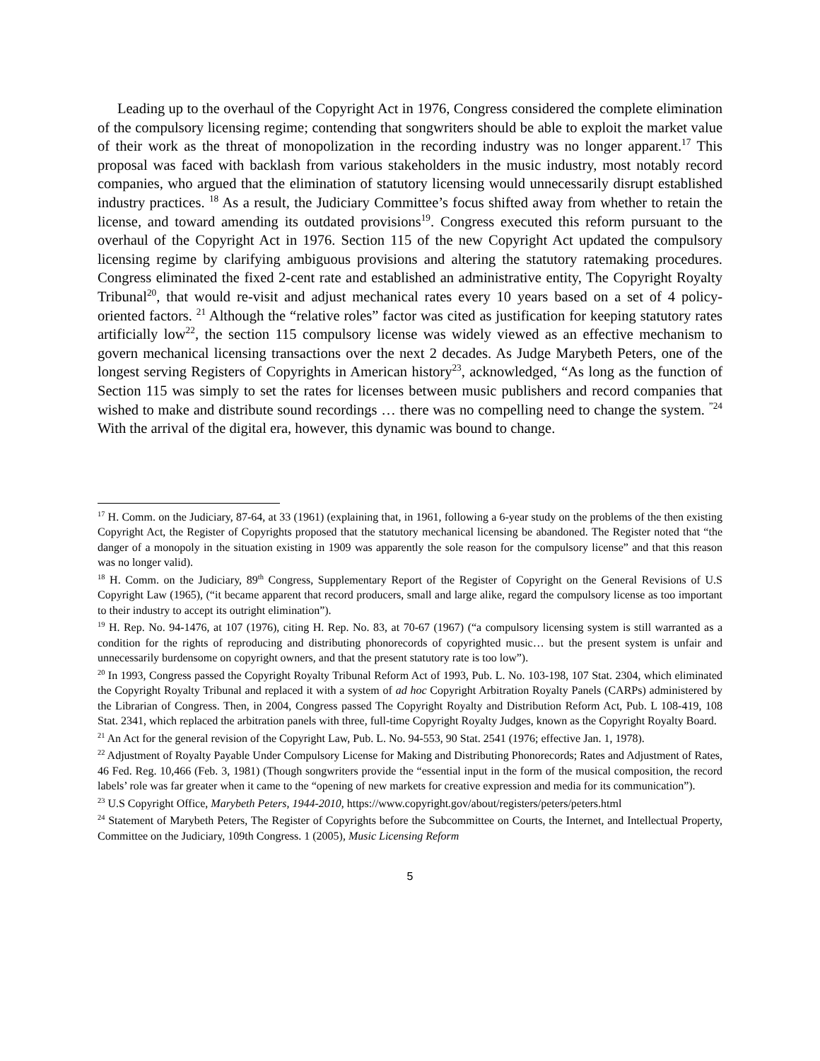Leading up to the overhaul of the Copyright Act in 1976, Congress considered the complete elimination of the compulsory licensing regime; contending that songwriters should be able to exploit the market value of their work as the threat of monopolization in the recording industry was no longer apparent.<sup>17</sup> This proposal was faced with backlash from various stakeholders in the music industry, most notably record companies, who argued that the elimination of statutory licensing would unnecessarily disrupt established industry practices. <sup>18</sup> As a result, the Judiciary Committee’s focus shifted away from whether to retain the license, and toward amending its outdated provisions<sup>19</sup>. Congress executed this reform pursuant to the overhaul of the Copyright Act in 1976. Section 115 of the new Copyright Act updated the compulsory licensing regime by clarifying ambiguous provisions and altering the statutory ratemaking procedures. Congress eliminated the fixed 2-cent rate and established an administrative entity, The Copyright Royalty Tribunal<sup>20</sup>, that would re-visit and adjust mechanical rates every 10 years based on a set of 4 policy-oriented factors. <sup>21</sup> Although the “relative roles” factor was cited as justification for keeping statutory rates artificially low<sup>22</sup>, the section 115 compulsory license was widely viewed as an effective mechanism to govern mechanical licensing transactions over the next 2 decades. As Judge Marybeth Peters, one of the longest serving Registers of Copyrights in American history<sup>23</sup>, acknowledged, “As long as the function of Section 115 was simply to set the rates for licenses between music publishers and record companies that wished to make and distribute sound recordings … there was no compelling need to change the system. <sup>”24</sup> With the arrival of the digital era, however, this dynamic was bound to change.
<sup>17</sup> H. Comm. on the Judiciary, 87-64, at 33 (1961) (explaining that, in 1961, following a 6-year study on the problems of the then existing Copyright Act, the Register of Copyrights proposed that the statutory mechanical licensing be abandoned. The Register noted that “the danger of a monopoly in the situation existing in 1909 was apparently the sole reason for the compulsory license” and that this reason was no longer valid).
<sup>18</sup> H. Comm. on the Judiciary, 89<sup>th</sup> Congress, Supplementary Report of the Register of Copyright on the General Revisions of U.S Copyright Law (1965), (“it became apparent that record producers, small and large alike, regard the compulsory license as too important to their industry to accept its outright elimination”).
<sup>19</sup> H. Rep. No. 94-1476, at 107 (1976), citing H. Rep. No. 83, at 70-67 (1967) (“a compulsory licensing system is still warranted as a condition for the rights of reproducing and distributing phonorecords of copyrighted music… but the present system is unfair and unnecessarily burdensome on copyright owners, and that the present statutory rate is too low”).
<sup>20</sup> In 1993, Congress passed the Copyright Royalty Tribunal Reform Act of 1993, Pub. L. No. 103-198, 107 Stat. 2304, which eliminated the Copyright Royalty Tribunal and replaced it with a system of ad hoc Copyright Arbitration Royalty Panels (CARPs) administered by the Librarian of Congress. Then, in 2004, Congress passed The Copyright Royalty and Distribution Reform Act, Pub. L 108-419, 108 Stat. 2341, which replaced the arbitration panels with three, full-time Copyright Royalty Judges, known as the Copyright Royalty Board.
<sup>21</sup> An Act for the general revision of the Copyright Law, Pub. L. No. 94-553, 90 Stat. 2541 (1976; effective Jan. 1, 1978).
<sup>22</sup> Adjustment of Royalty Payable Under Compulsory License for Making and Distributing Phonorecords; Rates and Adjustment of Rates, 46 Fed. Reg. 10,466 (Feb. 3, 1981) (Though songwriters provide the “essential input in the form of the musical composition, the record labels’ role was far greater when it came to the “opening of new markets for creative expression and media for its communication”).
<sup>23</sup> U.S Copyright Office, Marybeth Peters, 1944-2010, https://www.copyright.gov/about/registers/peters/peters.html
<sup>24</sup> Statement of Marybeth Peters, The Register of Copyrights before the Subcommittee on Courts, the Internet, and Intellectual Property, Committee on the Judiciary, 109th Congress. 1 (2005), Music Licensing Reform
5